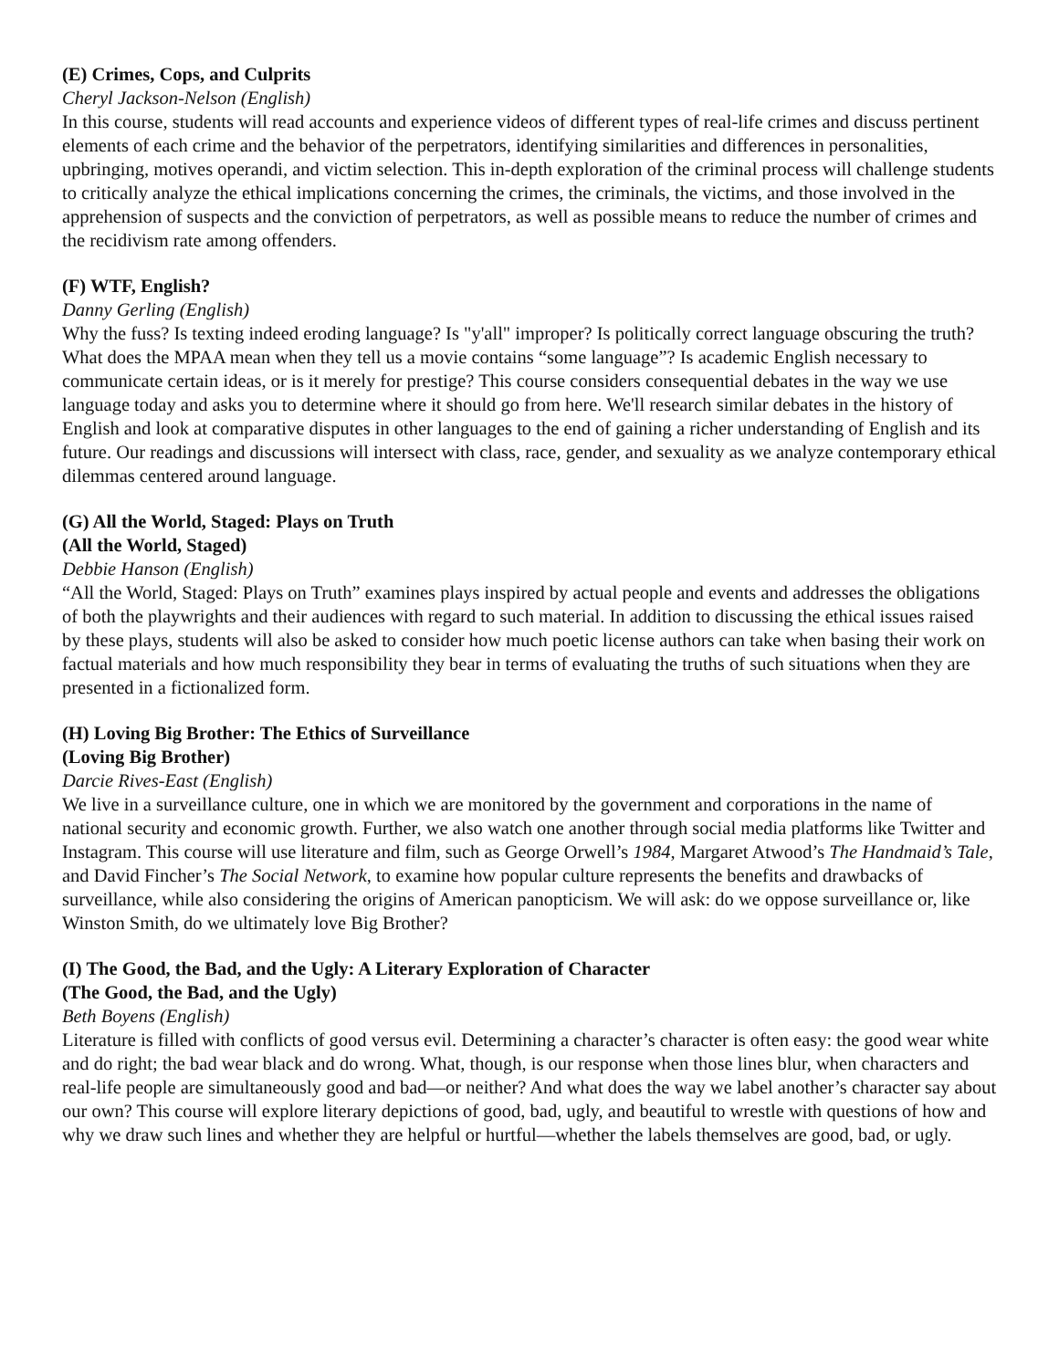(E) Crimes, Cops, and Culprits
Cheryl Jackson-Nelson (English)
In this course, students will read accounts and experience videos of different types of real-life crimes and discuss pertinent elements of each crime and the behavior of the perpetrators, identifying similarities and differences in personalities, upbringing, motives operandi, and victim selection. This in-depth exploration of the criminal process will challenge students to critically analyze the ethical implications concerning the crimes, the criminals, the victims, and those involved in the apprehension of suspects and the conviction of perpetrators, as well as possible means to reduce the number of crimes and the recidivism rate among offenders.
(F) WTF, English?
Danny Gerling (English)
Why the fuss? Is texting indeed eroding language? Is "y'all" improper? Is politically correct language obscuring the truth? What does the MPAA mean when they tell us a movie contains “some language”? Is academic English necessary to communicate certain ideas, or is it merely for prestige? This course considers consequential debates in the way we use language today and asks you to determine where it should go from here. We'll research similar debates in the history of English and look at comparative disputes in other languages to the end of gaining a richer understanding of English and its future. Our readings and discussions will intersect with class, race, gender, and sexuality as we analyze contemporary ethical dilemmas centered around language.
(G) All the World, Staged: Plays on Truth
(All the World, Staged)
Debbie Hanson (English)
“All the World, Staged: Plays on Truth” examines plays inspired by actual people and events and addresses the obligations of both the playwrights and their audiences with regard to such material. In addition to discussing the ethical issues raised by these plays, students will also be asked to consider how much poetic license authors can take when basing their work on factual materials and how much responsibility they bear in terms of evaluating the truths of such situations when they are presented in a fictionalized form.
(H) Loving Big Brother: The Ethics of Surveillance
(Loving Big Brother)
Darcie Rives-East (English)
We live in a surveillance culture, one in which we are monitored by the government and corporations in the name of national security and economic growth. Further, we also watch one another through social media platforms like Twitter and Instagram. This course will use literature and film, such as George Orwell’s 1984, Margaret Atwood’s The Handmaid’s Tale, and David Fincher’s The Social Network, to examine how popular culture represents the benefits and drawbacks of surveillance, while also considering the origins of American panopticism. We will ask: do we oppose surveillance or, like Winston Smith, do we ultimately love Big Brother?
(I) The Good, the Bad, and the Ugly: A Literary Exploration of Character
(The Good, the Bad, and the Ugly)
Beth Boyens (English)
Literature is filled with conflicts of good versus evil. Determining a character’s character is often easy: the good wear white and do right; the bad wear black and do wrong. What, though, is our response when those lines blur, when characters and real-life people are simultaneously good and bad—or neither? And what does the way we label another’s character say about our own? This course will explore literary depictions of good, bad, ugly, and beautiful to wrestle with questions of how and why we draw such lines and whether they are helpful or hurtful—whether the labels themselves are good, bad, or ugly.